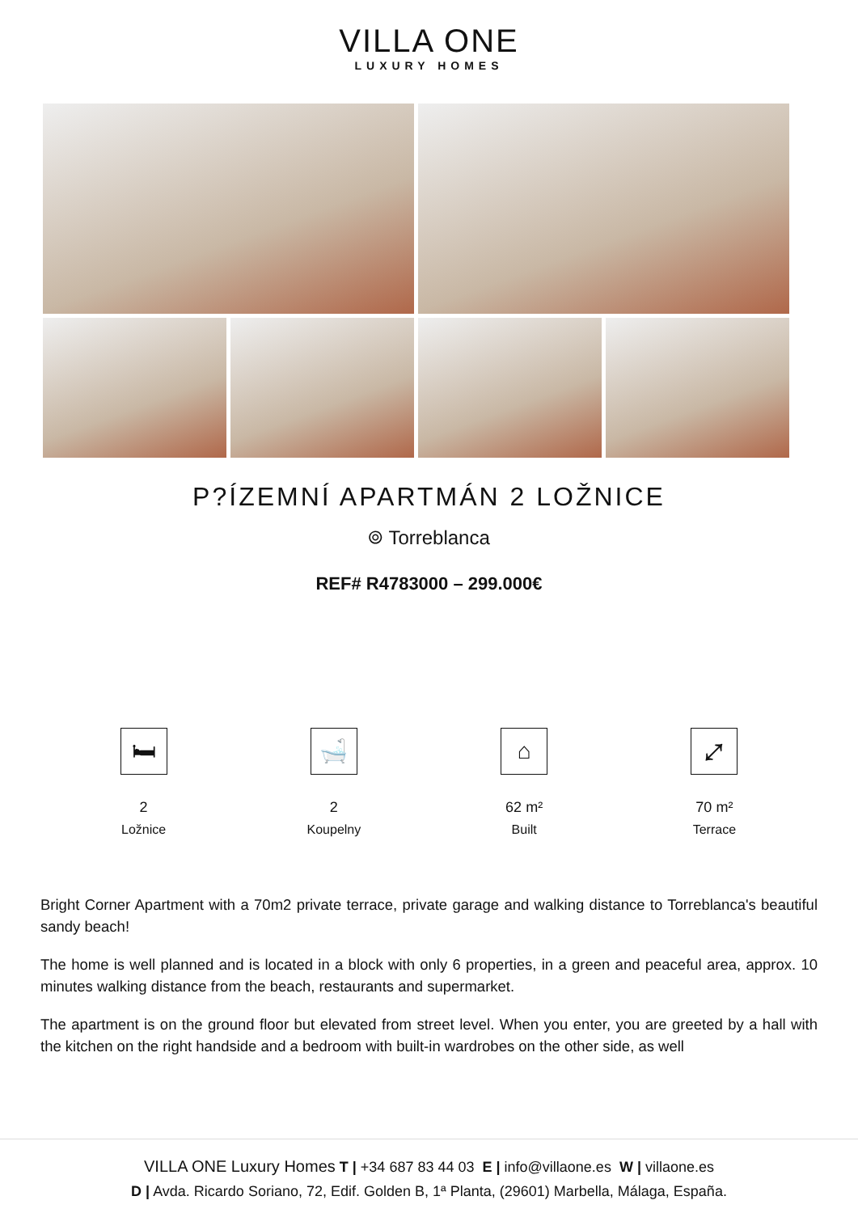VILLA ONE
LUXURY HOMES
P?ÍZEMNÍ APARTMÁN 2 LOŽNICE
⌾ Torreblanca
REF# R4783000 – 299.000€
🛏
2
Ložnice
🛁
2
Koupelny
⌂
62 m²
Built
⤢
70 m²
Terrace
Bright Corner Apartment with a 70m2 private terrace, private garage and walking distance to Torreblanca's beautiful sandy beach!
The home is well planned and is located in a block with only 6 properties, in a green and peaceful area, approx. 10 minutes walking distance from the beach, restaurants and supermarket.
The apartment is on the ground floor but elevated from street level. When you enter, you are greeted by a hall with the kitchen on the right handside and a bedroom with built-in wardrobes on the other side, as well
VILLA ONE Luxury Homes T | +34 687 83 44 03 E | info@villaone.es W | villaone.es
D | Avda. Ricardo Soriano, 72, Edif. Golden B, 1ª Planta, (29601) Marbella, Málaga, España.